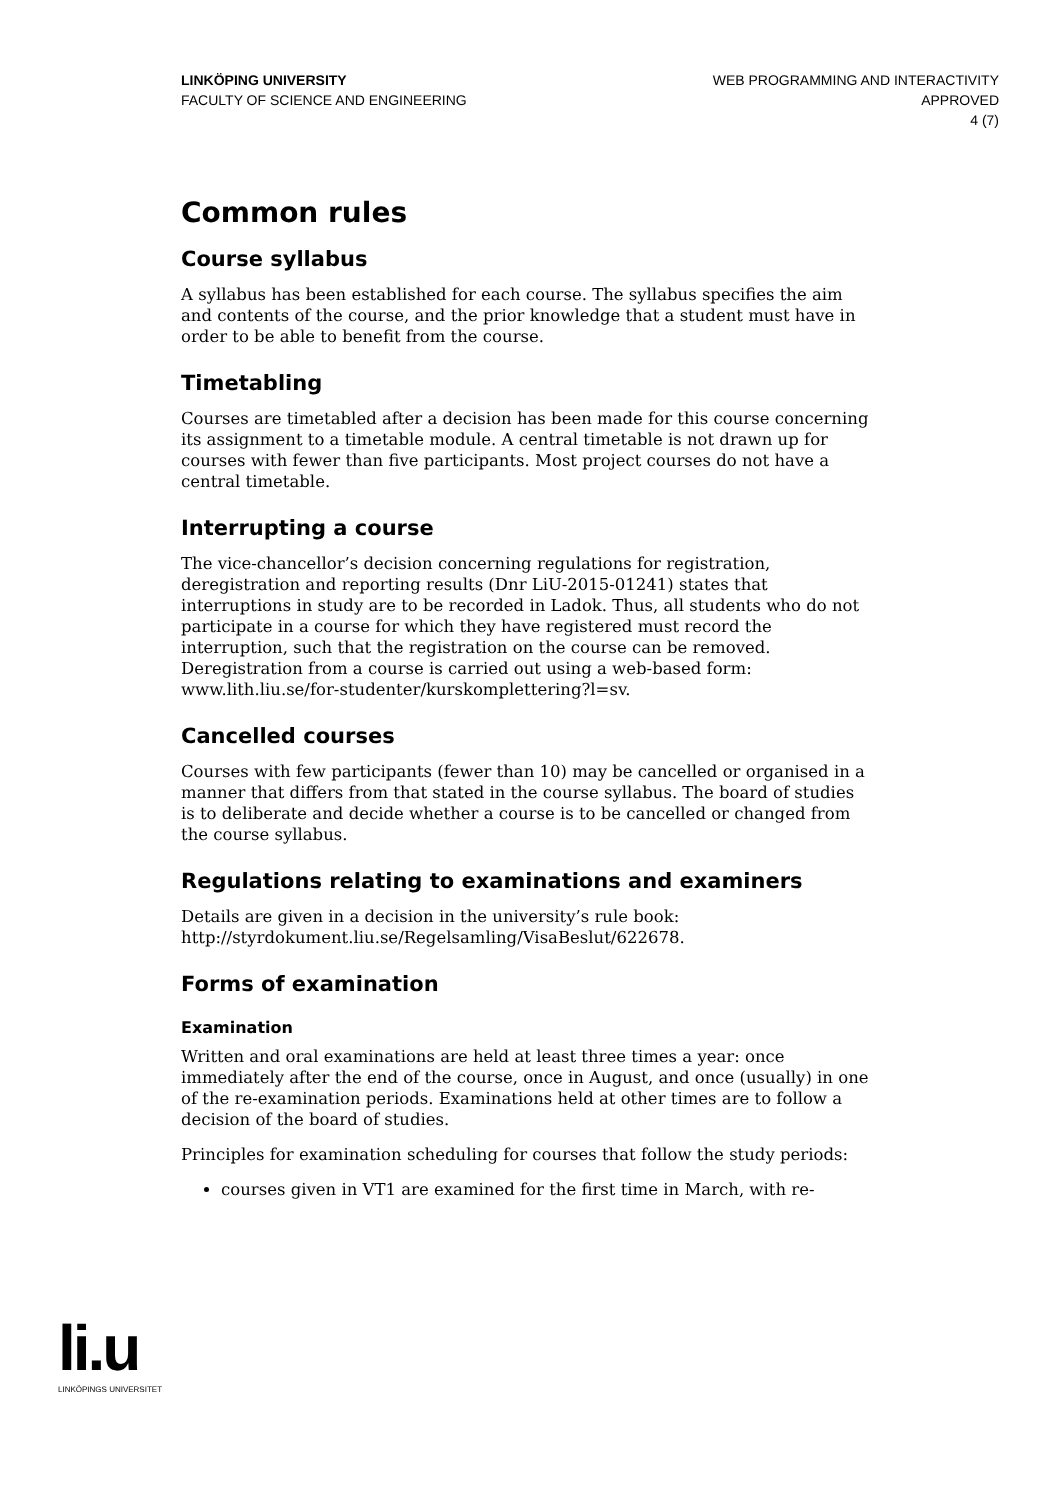LINKÖPING UNIVERSITY
FACULTY OF SCIENCE AND ENGINEERING
WEB PROGRAMMING AND INTERACTIVITY
APPROVED
4 (7)
Common rules
Course syllabus
A syllabus has been established for each course. The syllabus specifies the aim and contents of the course, and the prior knowledge that a student must have in order to be able to benefit from the course.
Timetabling
Courses are timetabled after a decision has been made for this course concerning its assignment to a timetable module. A central timetable is not drawn up for courses with fewer than five participants. Most project courses do not have a central timetable.
Interrupting a course
The vice-chancellor’s decision concerning regulations for registration, deregistration and reporting results (Dnr LiU-2015-01241) states that interruptions in study are to be recorded in Ladok. Thus, all students who do not participate in a course for which they have registered must record the interruption, such that the registration on the course can be removed. Deregistration from a course is carried out using a web-based form: www.lith.liu.se/for-studenter/kurskomplettering?l=sv.
Cancelled courses
Courses with few participants (fewer than 10) may be cancelled or organised in a manner that differs from that stated in the course syllabus. The board of studies is to deliberate and decide whether a course is to be cancelled or changed from the course syllabus.
Regulations relating to examinations and examiners
Details are given in a decision in the university’s rule book: http://styrdokument.liu.se/Regelsamling/VisaBeslut/622678.
Forms of examination
Examination
Written and oral examinations are held at least three times a year: once immediately after the end of the course, once in August, and once (usually) in one of the re-examination periods. Examinations held at other times are to follow a decision of the board of studies.
Principles for examination scheduling for courses that follow the study periods:
courses given in VT1 are examined for the first time in March, with re-
li.u
LINKÖPINGS UNIVERSITET